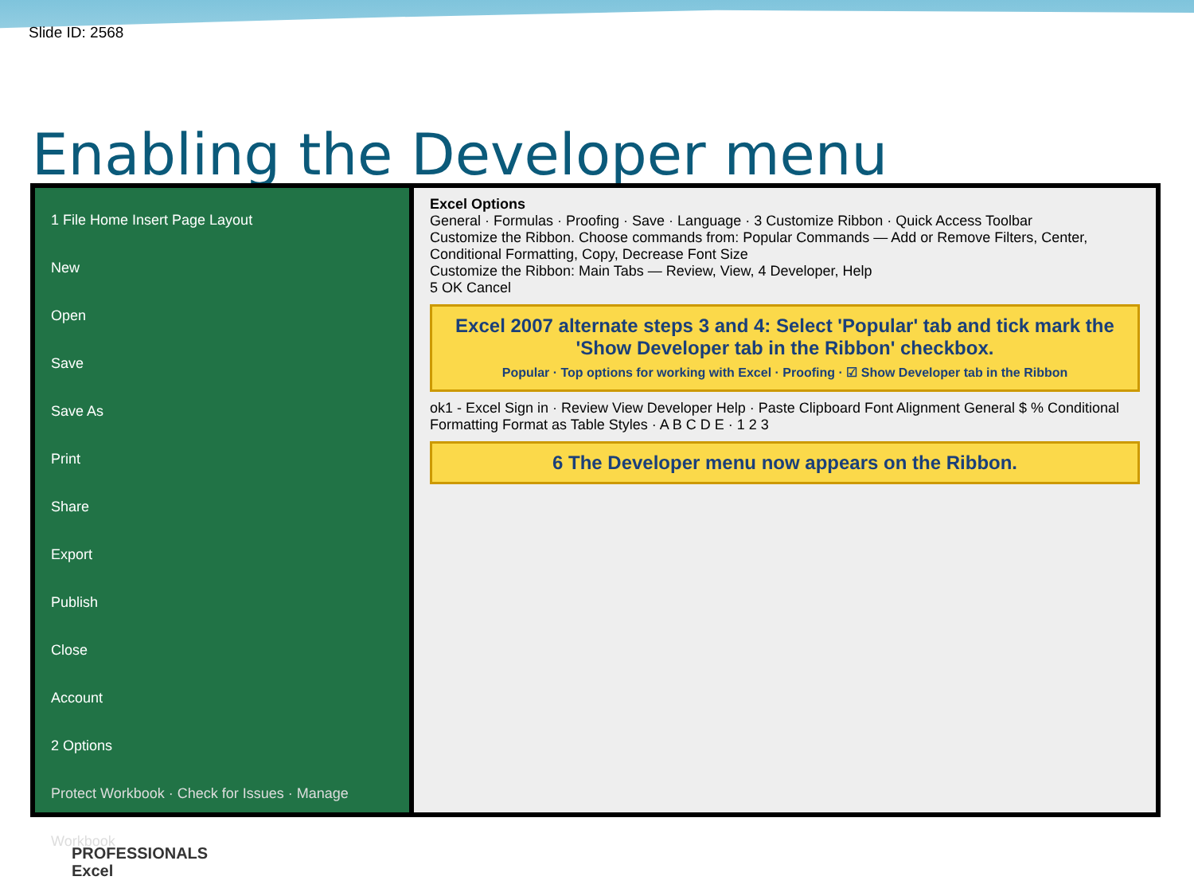Slide ID: 2568
Enabling the Developer menu
1 File Home Insert Page Layout
New
Open
Save
Save As
Print
Share
Export
Publish
Close
Account
2 Options
Protect Workbook · Check for Issues · Manage Workbook
Excel Options
General · Formulas · Proofing · Save · Language · 3 Customize Ribbon · Quick Access Toolbar
Customize the Ribbon. Choose commands from: Popular Commands — Add or Remove Filters, Center, Conditional Formatting, Copy, Decrease Font Size
Customize the Ribbon: Main Tabs — Review, View, 4 Developer, Help
5 OK Cancel
Excel 2007 alternate steps 3 and 4: Select 'Popular' tab and tick mark the 'Show Developer tab in the Ribbon' checkbox.
Popular · Top options for working with Excel · Proofing · ☑ Show Developer tab in the Ribbon
ok1 - Excel Sign in · Review View Developer Help · Paste Clipboard Font Alignment General $ % Conditional Formatting Format as Table Styles · A B C D E · 1 2 3
6 The Developer menu now appears on the Ribbon.
PROFESSIONALS
Excel